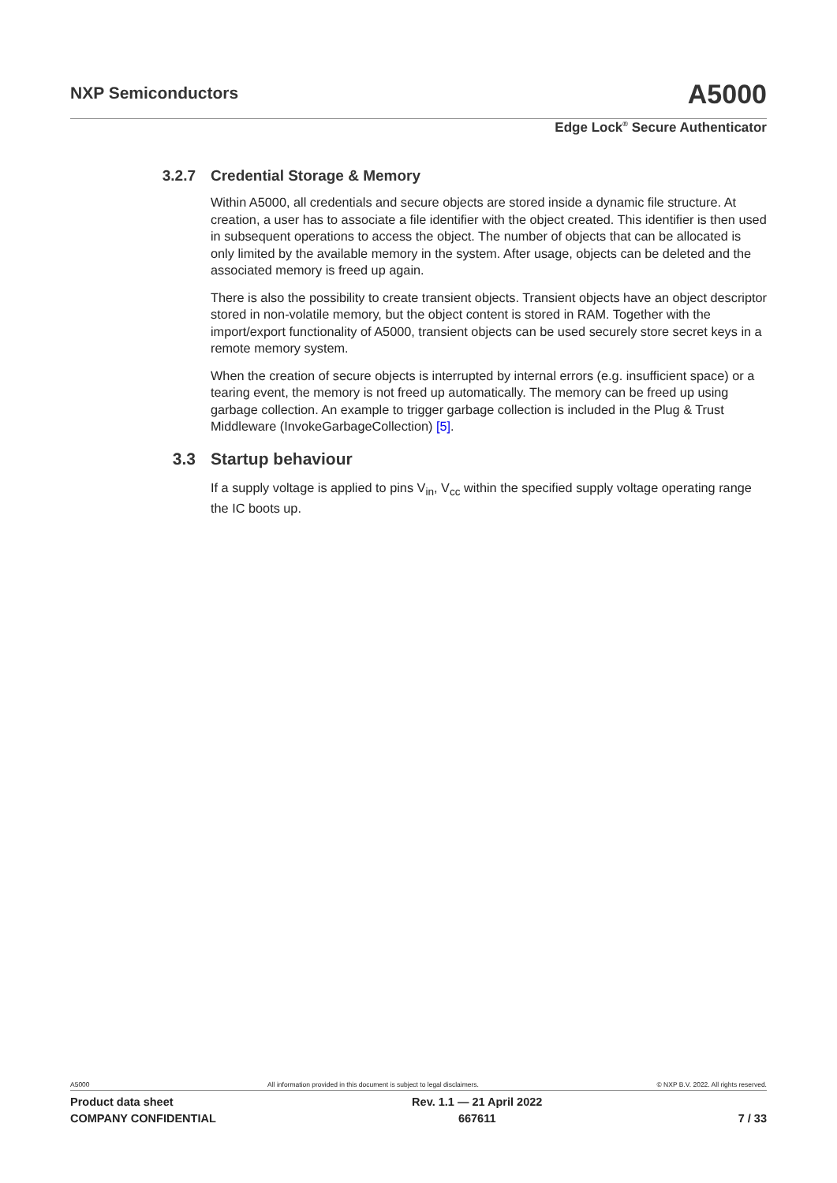NXP Semiconductors
A5000
Edge Lock<sup>®</sup> Secure Authenticator
3.2.7 Credential Storage & Memory
Within A5000, all credentials and secure objects are stored inside a dynamic file structure. At creation, a user has to associate a file identifier with the object created. This identifier is then used in subsequent operations to access the object. The number of objects that can be allocated is only limited by the available memory in the system. After usage, objects can be deleted and the associated memory is freed up again.
There is also the possibility to create transient objects. Transient objects have an object descriptor stored in non-volatile memory, but the object content is stored in RAM. Together with the import/export functionality of A5000, transient objects can be used securely store secret keys in a remote memory system.
When the creation of secure objects is interrupted by internal errors (e.g. insufficient space) or a tearing event, the memory is not freed up automatically. The memory can be freed up using garbage collection. An example to trigger garbage collection is included in the Plug & Trust Middleware (InvokeGarbageCollection) [5].
3.3 Startup behaviour
If a supply voltage is applied to pins V<sub>in</sub>, V<sub>cc</sub> within the specified supply voltage operating range the IC boots up.
A5000 All information provided in this document is subject to legal disclaimers. © NXP B.V. 2022. All rights reserved.
Product data sheet
COMPANY CONFIDENTIAL Rev. 1.1 — 21 April 2022
667611
7 / 33